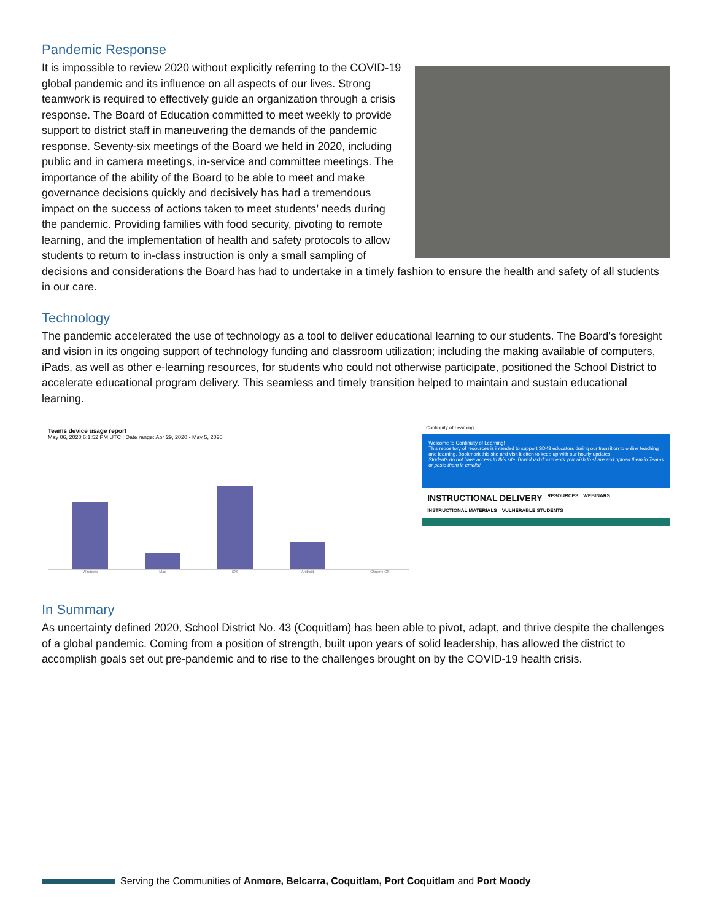Pandemic Response
It is impossible to review 2020 without explicitly referring to the COVID-19 global pandemic and its influence on all aspects of our lives. Strong teamwork is required to effectively guide an organization through a crisis response. The Board of Education committed to meet weekly to provide support to district staff in maneuvering the demands of the pandemic response. Seventy-six meetings of the Board we held in 2020, including public and in camera meetings, in-service and committee meetings. The importance of the ability of the Board to be able to meet and make governance decisions quickly and decisively has had a tremendous impact on the success of actions taken to meet students’ needs during the pandemic. Providing families with food security, pivoting to remote learning, and the implementation of health and safety protocols to allow students to return to in-class instruction is only a small sampling of decisions and considerations the Board has had to undertake in a timely fashion to ensure the health and safety of all students in our care.
Technology
The pandemic accelerated the use of technology as a tool to deliver educational learning to our students. The Board’s foresight and vision in its ongoing support of technology funding and classroom utilization; including the making available of computers, iPads, as well as other e-learning resources, for students who could not otherwise participate, positioned the School District to accelerate educational program delivery. This seamless and timely transition helped to maintain and sustain educational learning.
Teams device usage report
May 06, 2020 6:1:52 PM UTC | Date range: Apr 29, 2020 - May 5, 2020
Windows Mac iOS Android Chrome OS
Continuity of Learning
Welcome to Continuity of Learning!
This repository of resources is intended to support SD43 educators during our transition to online teaching and learning. Bookmark this site and visit it often to keep up with our hourly updates!
Students do not have access to this site. Download documents you wish to share and upload them in Teams or paste them in emails!
INSTRUCTIONAL DELIVERY RESOURCES WEBINARS INSTRUCTIONAL MATERIALS VULNERABLE STUDENTS
In Summary
As uncertainty defined 2020, School District No. 43 (Coquitlam) has been able to pivot, adapt, and thrive despite the challenges of a global pandemic. Coming from a position of strength, built upon years of solid leadership, has allowed the district to accomplish goals set out pre-pandemic and to rise to the challenges brought on by the COVID-19 health crisis.
Serving the Communities of Anmore, Belcarra, Coquitlam, Port Coquitlam and Port Moody